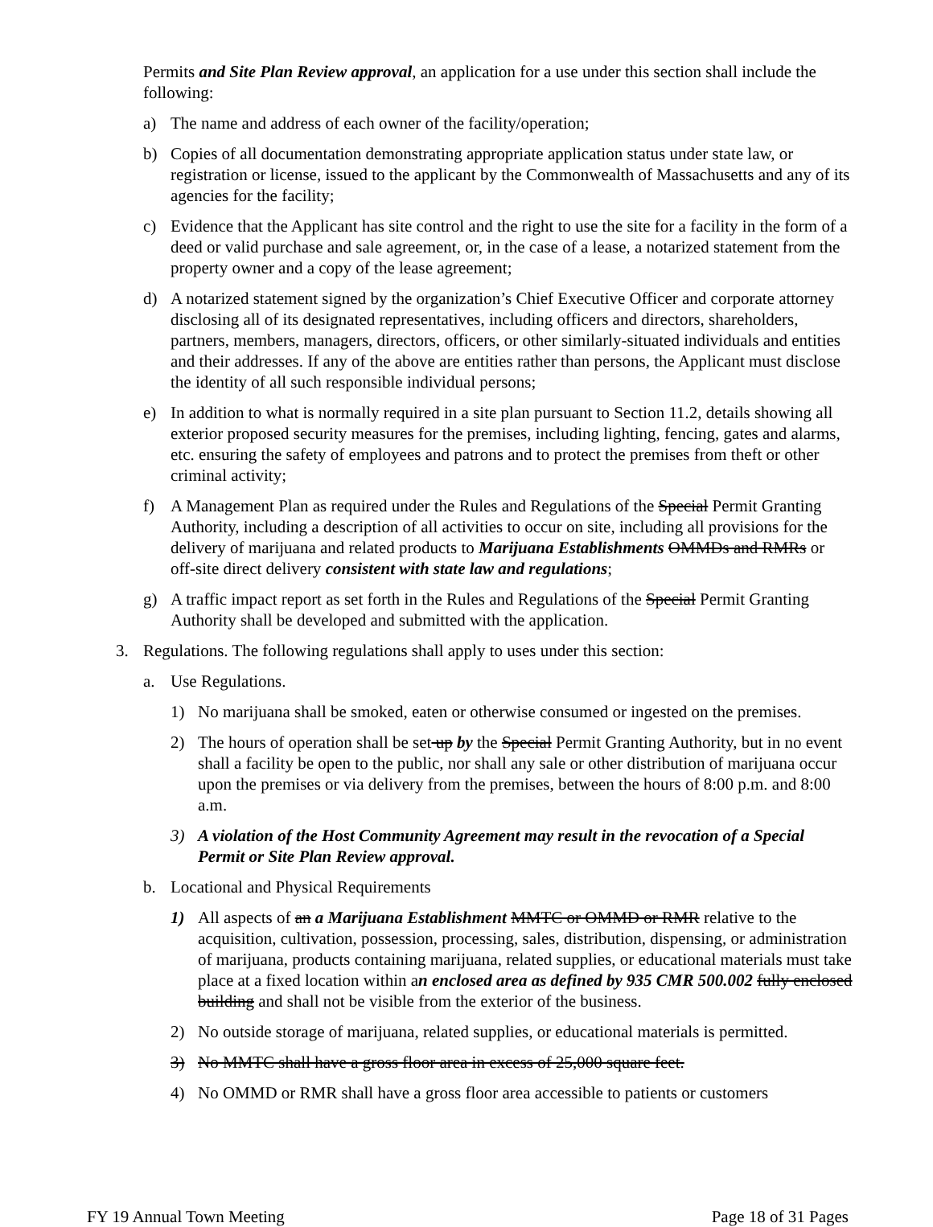Permits and Site Plan Review approval, an application for a use under this section shall include the following:
a) The name and address of each owner of the facility/operation;
b) Copies of all documentation demonstrating appropriate application status under state law, or registration or license, issued to the applicant by the Commonwealth of Massachusetts and any of its agencies for the facility;
c) Evidence that the Applicant has site control and the right to use the site for a facility in the form of a deed or valid purchase and sale agreement, or, in the case of a lease, a notarized statement from the property owner and a copy of the lease agreement;
d) A notarized statement signed by the organization’s Chief Executive Officer and corporate attorney disclosing all of its designated representatives, including officers and directors, shareholders, partners, members, managers, directors, officers, or other similarly-situated individuals and entities and their addresses. If any of the above are entities rather than persons, the Applicant must disclose the identity of all such responsible individual persons;
e) In addition to what is normally required in a site plan pursuant to Section 11.2, details showing all exterior proposed security measures for the premises, including lighting, fencing, gates and alarms, etc. ensuring the safety of employees and patrons and to protect the premises from theft or other criminal activity;
f) A Management Plan as required under the Rules and Regulations of the Special Permit Granting Authority, including a description of all activities to occur on site, including all provisions for the delivery of marijuana and related products to Marijuana Establishments OMMDs and RMRs or off-site direct delivery consistent with state law and regulations;
g) A traffic impact report as set forth in the Rules and Regulations of the Special Permit Granting Authority shall be developed and submitted with the application.
3. Regulations. The following regulations shall apply to uses under this section:
a. Use Regulations.
1) No marijuana shall be smoked, eaten or otherwise consumed or ingested on the premises.
2) The hours of operation shall be set up by the Special Permit Granting Authority, but in no event shall a facility be open to the public, nor shall any sale or other distribution of marijuana occur upon the premises or via delivery from the premises, between the hours of 8:00 p.m. and 8:00 a.m.
3) A violation of the Host Community Agreement may result in the revocation of a Special Permit or Site Plan Review approval.
b. Locational and Physical Requirements
1) All aspects of an a Marijuana Establishment MMTC or OMMD or RMR relative to the acquisition, cultivation, possession, processing, sales, distribution, dispensing, or administration of marijuana, products containing marijuana, related supplies, or educational materials must take place at a fixed location within an enclosed area as defined by 935 CMR 500.002 fully enclosed building and shall not be visible from the exterior of the business.
2) No outside storage of marijuana, related supplies, or educational materials is permitted.
3) No MMTC shall have a gross floor area in excess of 25,000 square feet.
4) No OMMD or RMR shall have a gross floor area accessible to patients or customers
FY 19 Annual Town Meeting Page 18 of 31 Pages